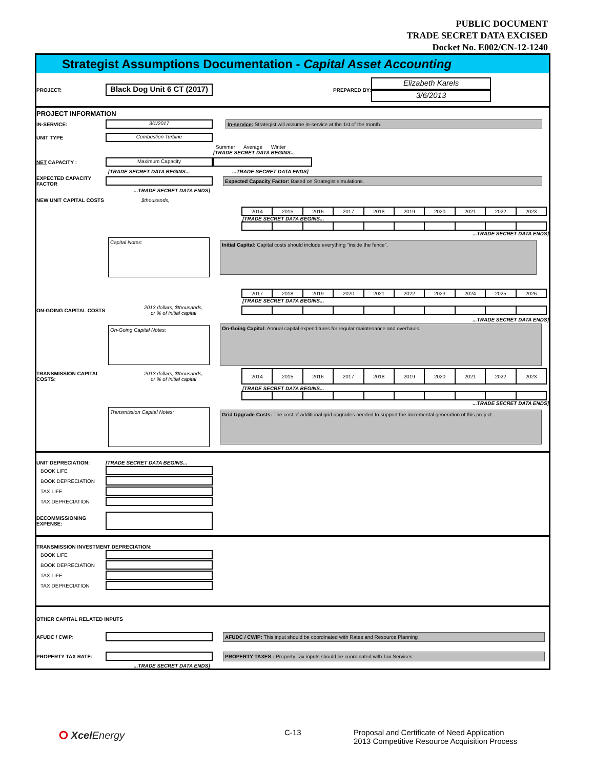PUBLIC DOCUMENT
TRADE SECRET DATA EXCISED
Docket No. E002/CN-12-1240
Strategist Assumptions Documentation - Capital Asset Accounting
PROJECT: Black Dog Unit 6 CT (2017) PREPARED BY: Elizabeth Karels
3/6/2013
PROJECT INFORMATION
IN-SERVICE: 3/1/2017 In-service: Strategist will assume in-service at the 1st of the month.
UNIT TYPE Combustion Turbine
Summer Average Winter
[TRADE SECRET DATA BEGINS...
NET CAPACITY : Maximum Capacity
[TRADE SECRET DATA BEGINS... ...TRADE SECRET DATA ENDS]
EXPECTED CAPACITY FACTOR Expected Capacity Factor: Based on Strategist simulations.
...TRADE SECRET DATA ENDS]
NEW UNIT CAPITAL COSTS $thousands,
| 2014 | 2015 | 2016 | 2017 | 2018 | 2019 | 2020 | 2021 | 2022 | 2023 |
[TRADE SECRET DATA BEGINS...
...TRADE SECRET DATA ENDS]
Capital Notes:
Initial Capital: Capital costs should include everything "inside the fence".
| 2017 | 2018 | 2019 | 2020 | 2021 | 2022 | 2023 | 2024 | 2025 | 2026 |
[TRADE SECRET DATA BEGINS...
ON-GOING CAPITAL COSTS 2013 dollars, $thousands,
or % of initial capital
...TRADE SECRET DATA ENDS]
On-Going Capital Notes:
On-Going Capital: Annual capital expenditures for regular maintenance and overhauls.
TRANSMISSION CAPITAL COSTS: 2013 dollars, $thousands,
or % of initial capital
| 2014 | 2015 | 2016 | 2017 | 2018 | 2019 | 2020 | 2021 | 2022 | 2023 |
[TRADE SECRET DATA BEGINS...
...TRADE SECRET DATA ENDS]
Transmission Capital Notes:
Grid Upgrade Costs: The cost of additional grid upgrades needed to support the incremental generation of this project.
UNIT DEPRECIATION: [TRADE SECRET DATA BEGINS...
BOOK LIFE
BOOK DEPRECIATION
TAX LIFE
TAX DEPRECIATION
DECOMMISSIONING EXPENSE:
TRANSMISSION INVESTMENT DEPRECIATION:
BOOK LIFE
BOOK DEPRECIATION
TAX LIFE
TAX DEPRECIATION
OTHER CAPITAL RELATED INPUTS
AFUDC / CWIP: AFUDC / CWIP: This input should be coordinated with Rates and Resource Planning
PROPERTY TAX RATE: PROPERTY TAXES : Property Tax inputs should be coordinated with Tax Services
...TRADE SECRET DATA ENDS]
⭘ Xcel Energy C-13 Proposal and Certificate of Need Application
2013 Competitive Resource Acquisition Process